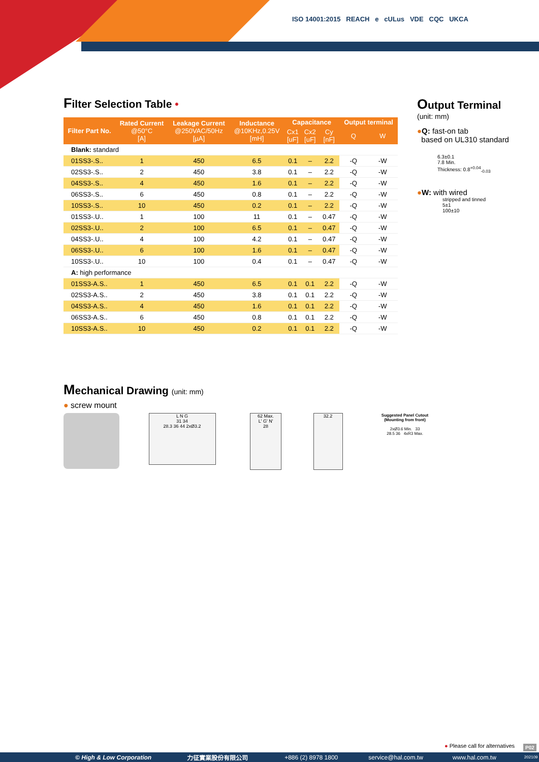ISO 14001:2015 REACH e cULus VDE CQC UKCA
Filter Selection Table •
| Filter Part No. | Rated Current @50°C [A] | Leakage Current @250VAC/50Hz [µA] | Inductance @10KHz,0.25V [mH] | Capacitance | | | Output terminal | |
| --- | --- | --- | --- | --- | --- | --- | --- | --- |
| | | | | Cx1 [uF] | Cx2 [uF] | Cy [nF] | Q | W |
| Blank: standard | | | | | | | | |
| 01SS3-.S.. | 1 | 450 | 6.5 | 0.1 | – | 2.2 | -Q | -W |
| 02SS3-.S.. | 2 | 450 | 3.8 | 0.1 | – | 2.2 | -Q | -W |
| 04SS3-.S.. | 4 | 450 | 1.6 | 0.1 | – | 2.2 | -Q | -W |
| 06SS3-.S.. | 6 | 450 | 0.8 | 0.1 | – | 2.2 | -Q | -W |
| 10SS3-.S.. | 10 | 450 | 0.2 | 0.1 | – | 2.2 | -Q | -W |
| 01SS3-.U.. | 1 | 100 | 11 | 0.1 | – | 0.47 | -Q | -W |
| 02SS3-.U.. | 2 | 100 | 6.5 | 0.1 | – | 0.47 | -Q | -W |
| 04SS3-.U.. | 4 | 100 | 4.2 | 0.1 | – | 0.47 | -Q | -W |
| 06SS3-.U.. | 6 | 100 | 1.6 | 0.1 | – | 0.47 | -Q | -W |
| 10SS3-.U.. | 10 | 100 | 0.4 | 0.1 | – | 0.47 | -Q | -W |
| A: high performance | | | | | | | | |
| 01SS3-A.S.. | 1 | 450 | 6.5 | 0.1 | 0.1 | 2.2 | -Q | -W |
| 02SS3-A.S.. | 2 | 450 | 3.8 | 0.1 | 0.1 | 2.2 | -Q | -W |
| 04SS3-A.S.. | 4 | 450 | 1.6 | 0.1 | 0.1 | 2.2 | -Q | -W |
| 06SS3-A.S.. | 6 | 450 | 0.8 | 0.1 | 0.1 | 2.2 | -Q | -W |
| 10SS3-A.S.. | 10 | 450 | 0.2 | 0.1 | 0.1 | 2.2 | -Q | -W |
Output Terminal
(unit: mm)
●Q: fast-on tab
based on UL310 standard
6.3±0.1
7.8 Min.
Thickness: 0.8<sup>+0.04</sup><sub>-0.03</sub>
●W: with wired
stripped and tinned
5±1
100±10
Mechanical Drawing (unit: mm)
● screw mount
L N G
31 34
28.3 36 44 2xØ3.2
62 Max.
L' G' N'
28
32.2
Suggested Panel Cutout
(Mounting from front)
2xØ3.6 Min. 33
28.5 36 4xR3 Max.
● Please call for alternatives P02
© High & Low Corporation 力征實業股份有限公司 +886 (2) 8978 1800 service@hal.com.tw www.hal.com.tw 202109